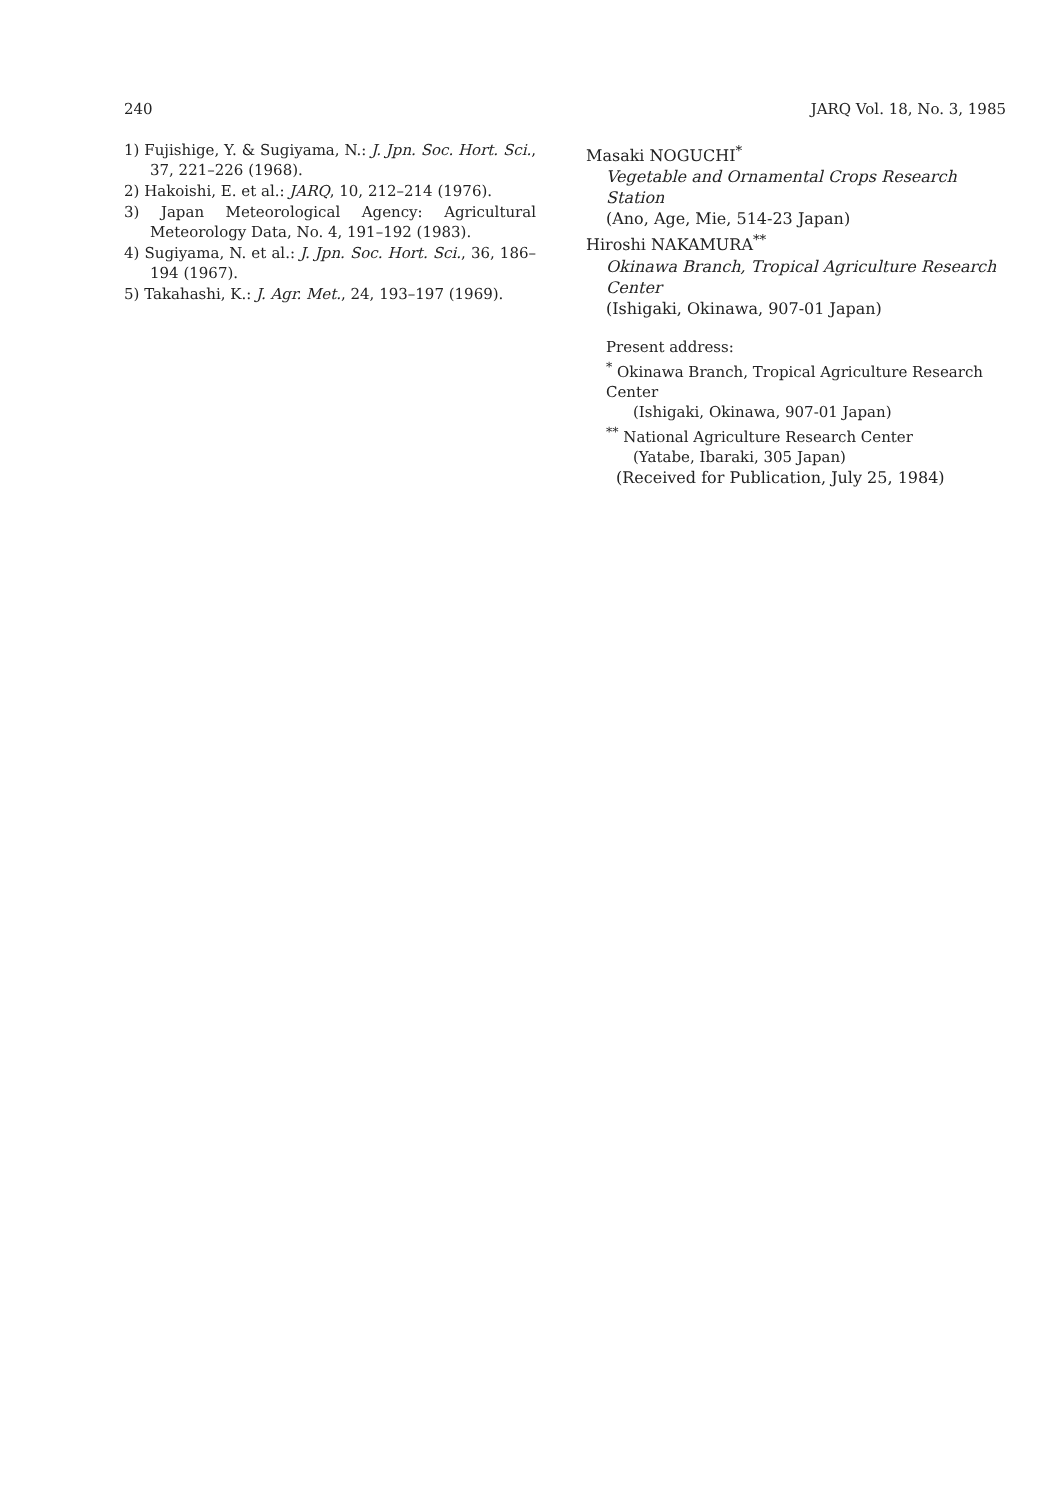240 JARQ Vol. 18, No. 3, 1985
1) Fujishige, Y. & Sugiyama, N.: J. Jpn. Soc. Hort. Sci., 37, 221–226 (1968).
2) Hakoishi, E. et al.: JARQ, 10, 212–214 (1976).
3) Japan Meteorological Agency: Agricultural Meteorology Data, No. 4, 191–192 (1983).
4) Sugiyama, N. et al.: J. Jpn. Soc. Hort. Sci., 36, 186–194 (1967).
5) Takahashi, K.: J. Agr. Met., 24, 193–197 (1969).
Masaki NOGUCHI<sup>*</sup>
Vegetable and Ornamental Crops Research Station
(Ano, Age, Mie, 514-23 Japan)
Hiroshi NAKAMURA<sup>**</sup>
Okinawa Branch, Tropical Agriculture Research Center
(Ishigaki, Okinawa, 907-01 Japan)
Present address:
<sup>*</sup> Okinawa Branch, Tropical Agriculture Research Center
(Ishigaki, Okinawa, 907-01 Japan)
<sup>**</sup> National Agriculture Research Center
(Yatabe, Ibaraki, 305 Japan)
(Received for Publication, July 25, 1984)